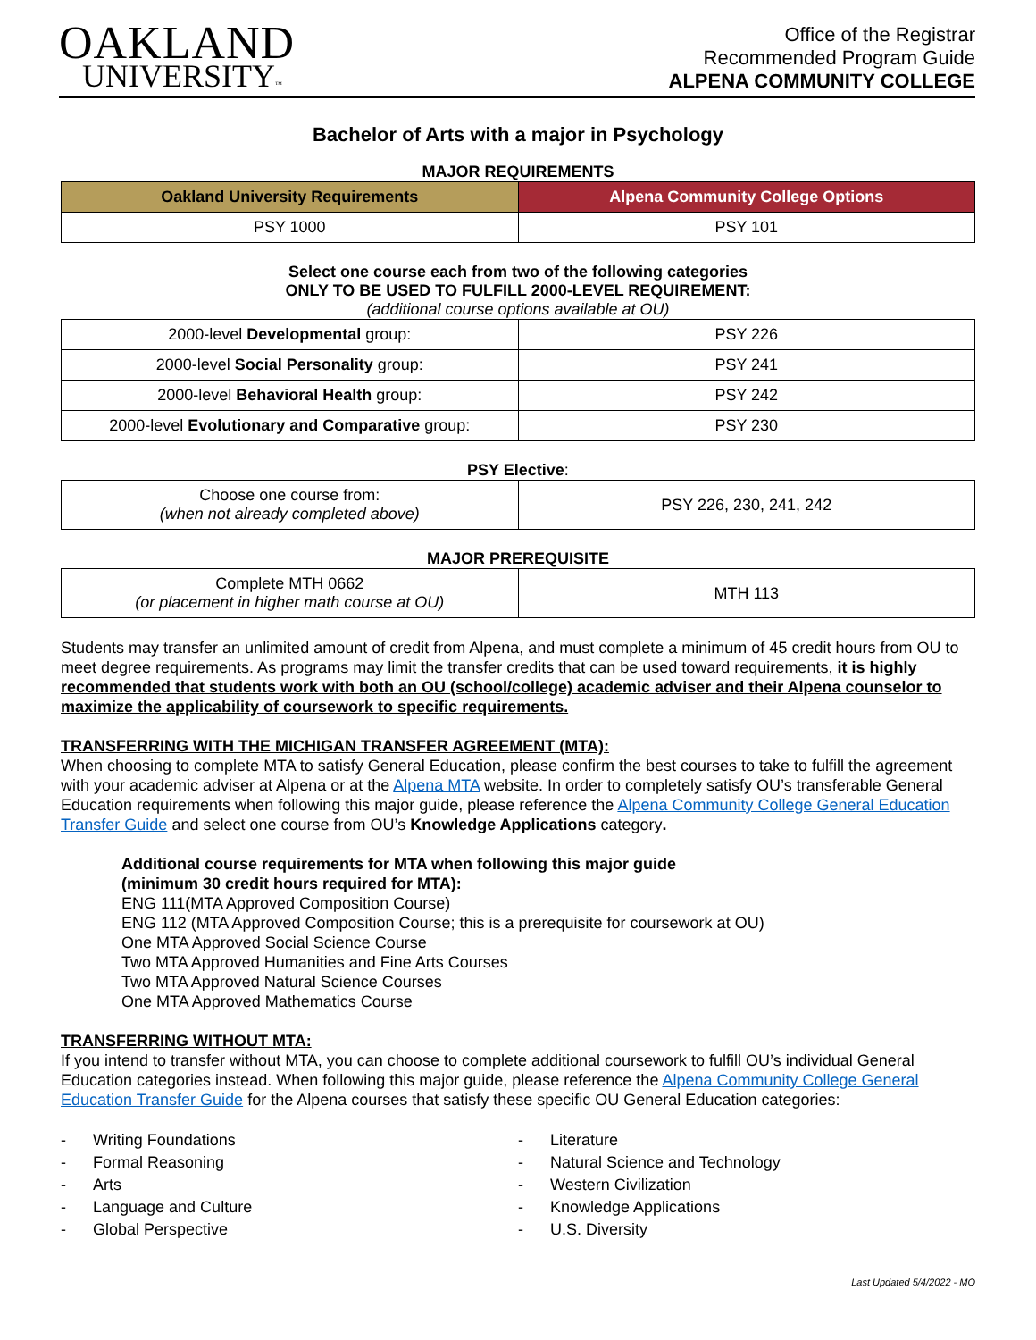OAKLAND
UNIVERSITY™
Office of the Registrar
Recommended Program Guide
ALPENA COMMUNITY COLLEGE
Bachelor of Arts with a major in Psychology
MAJOR REQUIREMENTS
| Oakland University Requirements | Alpena Community College Options |
| --- | --- |
| PSY 1000 | PSY 101 |
Select one course each from two of the following categories
ONLY TO BE USED TO FULFILL 2000-LEVEL REQUIREMENT:
(additional course options available at OU)
| 2000-level Developmental group: | PSY 226 |
| 2000-level Social Personality group: | PSY 241 |
| 2000-level Behavioral Health group: | PSY 242 |
| 2000-level Evolutionary and Comparative group: | PSY 230 |
PSY Elective:
| Choose one course from: (when not already completed above) | PSY 226, 230, 241, 242 |
MAJOR PREREQUISITE
| Complete MTH 0662 (or placement in higher math course at OU) | MTH 113 |
Students may transfer an unlimited amount of credit from Alpena, and must complete a minimum of 45 credit hours from OU to meet degree requirements. As programs may limit the transfer credits that can be used toward requirements, it is highly recommended that students work with both an OU (school/college) academic adviser and their Alpena counselor to maximize the applicability of coursework to specific requirements.
TRANSFERRING WITH THE MICHIGAN TRANSFER AGREEMENT (MTA):
When choosing to complete MTA to satisfy General Education, please confirm the best courses to take to fulfill the agreement with your academic adviser at Alpena or at the Alpena MTA website. In order to completely satisfy OU’s transferable General Education requirements when following this major guide, please reference the Alpena Community College General Education Transfer Guide and select one course from OU’s Knowledge Applications category.
Additional course requirements for MTA when following this major guide
(minimum 30 credit hours required for MTA):
ENG 111(MTA Approved Composition Course)
ENG 112 (MTA Approved Composition Course; this is a prerequisite for coursework at OU)
One MTA Approved Social Science Course
Two MTA Approved Humanities and Fine Arts Courses
Two MTA Approved Natural Science Courses
One MTA Approved Mathematics Course
TRANSFERRING WITHOUT MTA:
If you intend to transfer without MTA, you can choose to complete additional coursework to fulfill OU’s individual General Education categories instead. When following this major guide, please reference the Alpena Community College General Education Transfer Guide for the Alpena courses that satisfy these specific OU General Education categories:
- Writing Foundations
- Formal Reasoning
- Arts
- Language and Culture
- Global Perspective
- Literature
- Natural Science and Technology
- Western Civilization
- Knowledge Applications
- U.S. Diversity
Last Updated 5/4/2022 - MO